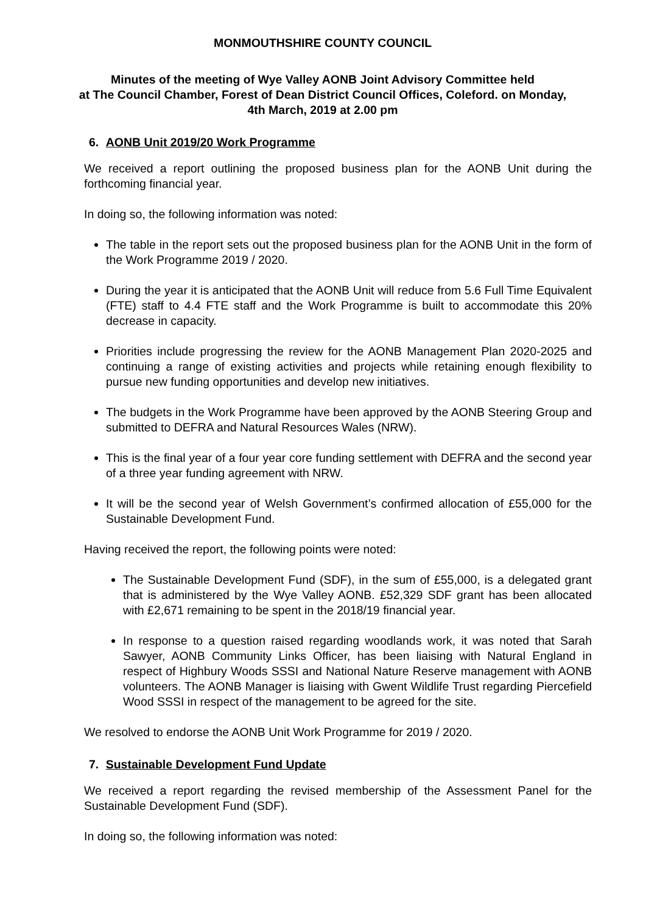MONMOUTHSHIRE COUNTY COUNCIL
Minutes of the meeting of Wye Valley AONB Joint Advisory Committee held
at The Council Chamber, Forest of Dean District Council Offices, Coleford. on Monday,
4th March, 2019 at 2.00 pm
6. AONB Unit 2019/20 Work Programme
We received a report outlining the proposed business plan for the AONB Unit during the forthcoming financial year.
In doing so, the following information was noted:
The table in the report sets out the proposed business plan for the AONB Unit in the form of the Work Programme 2019 / 2020.
During the year it is anticipated that the AONB Unit will reduce from 5.6 Full Time Equivalent (FTE) staff to 4.4 FTE staff and the Work Programme is built to accommodate this 20% decrease in capacity.
Priorities include progressing the review for the AONB Management Plan 2020-2025 and continuing a range of existing activities and projects while retaining enough flexibility to pursue new funding opportunities and develop new initiatives.
The budgets in the Work Programme have been approved by the AONB Steering Group and submitted to DEFRA and Natural Resources Wales (NRW).
This is the final year of a four year core funding settlement with DEFRA and the second year of a three year funding agreement with NRW.
It will be the second year of Welsh Government’s confirmed allocation of £55,000 for the Sustainable Development Fund.
Having received the report, the following points were noted:
The Sustainable Development Fund (SDF), in the sum of £55,000, is a delegated grant that is administered by the Wye Valley AONB. £52,329 SDF grant has been allocated with £2,671 remaining to be spent in the 2018/19 financial year.
In response to a question raised regarding woodlands work, it was noted that Sarah Sawyer, AONB Community Links Officer, has been liaising with Natural England in respect of Highbury Woods SSSI and National Nature Reserve management with AONB volunteers. The AONB Manager is liaising with Gwent Wildlife Trust regarding Piercefield Wood SSSI in respect of the management to be agreed for the site.
We resolved to endorse the AONB Unit Work Programme for 2019 / 2020.
7. Sustainable Development Fund Update
We received a report regarding the revised membership of the Assessment Panel for the Sustainable Development Fund (SDF).
In doing so, the following information was noted: